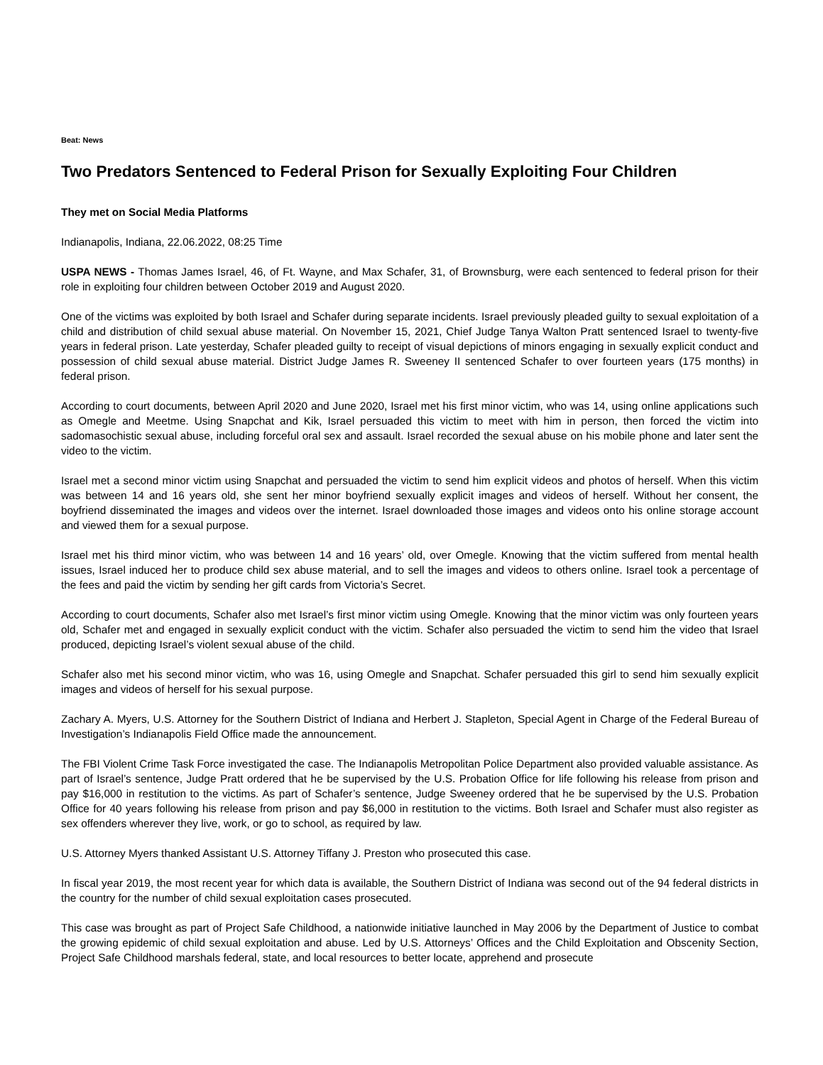Beat: News
Two Predators Sentenced to Federal Prison for Sexually Exploiting Four Children
They met on Social Media Platforms
Indianapolis, Indiana, 22.06.2022, 08:25 Time
USPA NEWS - Thomas James Israel, 46, of Ft. Wayne, and Max Schafer, 31, of Brownsburg, were each sentenced to federal prison for their role in exploiting four children between October 2019 and August 2020.
One of the victims was exploited by both Israel and Schafer during separate incidents. Israel previously pleaded guilty to sexual exploitation of a child and distribution of child sexual abuse material. On November 15, 2021, Chief Judge Tanya Walton Pratt sentenced Israel to twenty-five years in federal prison. Late yesterday, Schafer pleaded guilty to receipt of visual depictions of minors engaging in sexually explicit conduct and possession of child sexual abuse material. District Judge James R. Sweeney II sentenced Schafer to over fourteen years (175 months) in federal prison.
According to court documents, between April 2020 and June 2020, Israel met his first minor victim, who was 14, using online applications such as Omegle and Meetme. Using Snapchat and Kik, Israel persuaded this victim to meet with him in person, then forced the victim into sadomasochistic sexual abuse, including forceful oral sex and assault. Israel recorded the sexual abuse on his mobile phone and later sent the video to the victim.
Israel met a second minor victim using Snapchat and persuaded the victim to send him explicit videos and photos of herself. When this victim was between 14 and 16 years old, she sent her minor boyfriend sexually explicit images and videos of herself. Without her consent, the boyfriend disseminated the images and videos over the internet. Israel downloaded those images and videos onto his online storage account and viewed them for a sexual purpose.
Israel met his third minor victim, who was between 14 and 16 years’ old, over Omegle. Knowing that the victim suffered from mental health issues, Israel induced her to produce child sex abuse material, and to sell the images and videos to others online. Israel took a percentage of the fees and paid the victim by sending her gift cards from Victoria’s Secret.
According to court documents, Schafer also met Israel’s first minor victim using Omegle. Knowing that the minor victim was only fourteen years old, Schafer met and engaged in sexually explicit conduct with the victim. Schafer also persuaded the victim to send him the video that Israel produced, depicting Israel’s violent sexual abuse of the child.
Schafer also met his second minor victim, who was 16, using Omegle and Snapchat. Schafer persuaded this girl to send him sexually explicit images and videos of herself for his sexual purpose.
Zachary A. Myers, U.S. Attorney for the Southern District of Indiana and Herbert J. Stapleton, Special Agent in Charge of the Federal Bureau of Investigation’s Indianapolis Field Office made the announcement.
The FBI Violent Crime Task Force investigated the case. The Indianapolis Metropolitan Police Department also provided valuable assistance. As part of Israel’s sentence, Judge Pratt ordered that he be supervised by the U.S. Probation Office for life following his release from prison and pay $16,000 in restitution to the victims. As part of Schafer’s sentence, Judge Sweeney ordered that he be supervised by the U.S. Probation Office for 40 years following his release from prison and pay $6,000 in restitution to the victims. Both Israel and Schafer must also register as sex offenders wherever they live, work, or go to school, as required by law.
U.S. Attorney Myers thanked Assistant U.S. Attorney Tiffany J. Preston who prosecuted this case.
In fiscal year 2019, the most recent year for which data is available, the Southern District of Indiana was second out of the 94 federal districts in the country for the number of child sexual exploitation cases prosecuted.
This case was brought as part of Project Safe Childhood, a nationwide initiative launched in May 2006 by the Department of Justice to combat the growing epidemic of child sexual exploitation and abuse. Led by U.S. Attorneys’ Offices and the Child Exploitation and Obscenity Section, Project Safe Childhood marshals federal, state, and local resources to better locate, apprehend and prosecute